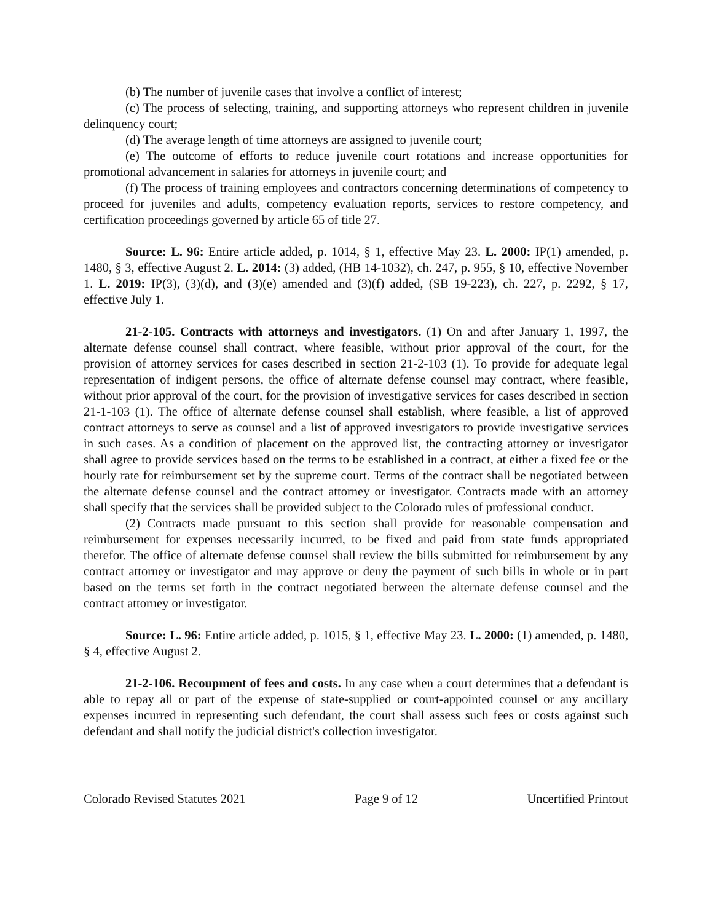(b) The number of juvenile cases that involve a conflict of interest;
(c) The process of selecting, training, and supporting attorneys who represent children in juvenile delinquency court;
(d) The average length of time attorneys are assigned to juvenile court;
(e) The outcome of efforts to reduce juvenile court rotations and increase opportunities for promotional advancement in salaries for attorneys in juvenile court; and
(f) The process of training employees and contractors concerning determinations of competency to proceed for juveniles and adults, competency evaluation reports, services to restore competency, and certification proceedings governed by article 65 of title 27.
Source: L. 96: Entire article added, p. 1014, § 1, effective May 23. L. 2000: IP(1) amended, p. 1480, § 3, effective August 2. L. 2014: (3) added, (HB 14-1032), ch. 247, p. 955, § 10, effective November 1. L. 2019: IP(3), (3)(d), and (3)(e) amended and (3)(f) added, (SB 19-223), ch. 227, p. 2292, § 17, effective July 1.
21-2-105. Contracts with attorneys and investigators. (1) On and after January 1, 1997, the alternate defense counsel shall contract, where feasible, without prior approval of the court, for the provision of attorney services for cases described in section 21-2-103 (1). To provide for adequate legal representation of indigent persons, the office of alternate defense counsel may contract, where feasible, without prior approval of the court, for the provision of investigative services for cases described in section 21-1-103 (1). The office of alternate defense counsel shall establish, where feasible, a list of approved contract attorneys to serve as counsel and a list of approved investigators to provide investigative services in such cases. As a condition of placement on the approved list, the contracting attorney or investigator shall agree to provide services based on the terms to be established in a contract, at either a fixed fee or the hourly rate for reimbursement set by the supreme court. Terms of the contract shall be negotiated between the alternate defense counsel and the contract attorney or investigator. Contracts made with an attorney shall specify that the services shall be provided subject to the Colorado rules of professional conduct.
(2) Contracts made pursuant to this section shall provide for reasonable compensation and reimbursement for expenses necessarily incurred, to be fixed and paid from state funds appropriated therefor. The office of alternate defense counsel shall review the bills submitted for reimbursement by any contract attorney or investigator and may approve or deny the payment of such bills in whole or in part based on the terms set forth in the contract negotiated between the alternate defense counsel and the contract attorney or investigator.
Source: L. 96: Entire article added, p. 1015, § 1, effective May 23. L. 2000: (1) amended, p. 1480, § 4, effective August 2.
21-2-106. Recoupment of fees and costs. In any case when a court determines that a defendant is able to repay all or part of the expense of state-supplied or court-appointed counsel or any ancillary expenses incurred in representing such defendant, the court shall assess such fees or costs against such defendant and shall notify the judicial district's collection investigator.
Colorado Revised Statutes 2021 Page 9 of 12 Uncertified Printout